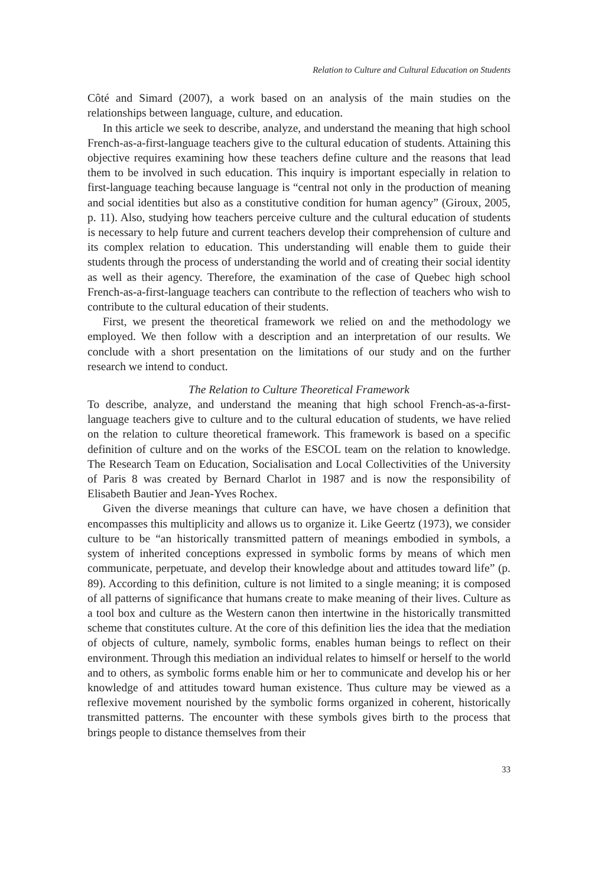Relation to Culture and Cultural Education on Students
Côté and Simard (2007), a work based on an analysis of the main studies on the relationships between language, culture, and education.
In this article we seek to describe, analyze, and understand the meaning that high school French-as-a-first-language teachers give to the cultural education of students. Attaining this objective requires examining how these teachers define culture and the reasons that lead them to be involved in such education. This inquiry is important especially in relation to first-language teaching because language is “central not only in the production of meaning and social identities but also as a constitutive condition for human agency” (Giroux, 2005, p. 11). Also, studying how teachers perceive culture and the cultural education of students is necessary to help future and current teachers develop their comprehension of culture and its complex relation to education. This understanding will enable them to guide their students through the process of understanding the world and of creating their social identity as well as their agency. Therefore, the examination of the case of Quebec high school French-as-a-first-language teachers can contribute to the reflection of teachers who wish to contribute to the cultural education of their students.
First, we present the theoretical framework we relied on and the methodology we employed. We then follow with a description and an interpretation of our results. We conclude with a short presentation on the limitations of our study and on the further research we intend to conduct.
The Relation to Culture Theoretical Framework
To describe, analyze, and understand the meaning that high school French-as-a-first-language teachers give to culture and to the cultural education of students, we have relied on the relation to culture theoretical framework. This framework is based on a specific definition of culture and on the works of the ESCOL team on the relation to knowledge. The Research Team on Education, Socialisation and Local Collectivities of the University of Paris 8 was created by Bernard Charlot in 1987 and is now the responsibility of Elisabeth Bautier and Jean-Yves Rochex.
Given the diverse meanings that culture can have, we have chosen a definition that encompasses this multiplicity and allows us to organize it. Like Geertz (1973), we consider culture to be “an historically transmitted pattern of meanings embodied in symbols, a system of inherited conceptions expressed in symbolic forms by means of which men communicate, perpetuate, and develop their knowledge about and attitudes toward life” (p. 89). According to this definition, culture is not limited to a single meaning; it is composed of all patterns of significance that humans create to make meaning of their lives. Culture as a tool box and culture as the Western canon then intertwine in the historically transmitted scheme that constitutes culture. At the core of this definition lies the idea that the mediation of objects of culture, namely, symbolic forms, enables human beings to reflect on their environment. Through this mediation an individual relates to himself or herself to the world and to others, as symbolic forms enable him or her to communicate and develop his or her knowledge of and attitudes toward human existence. Thus culture may be viewed as a reflexive movement nourished by the symbolic forms organized in coherent, historically transmitted patterns. The encounter with these symbols gives birth to the process that brings people to distance themselves from their
33